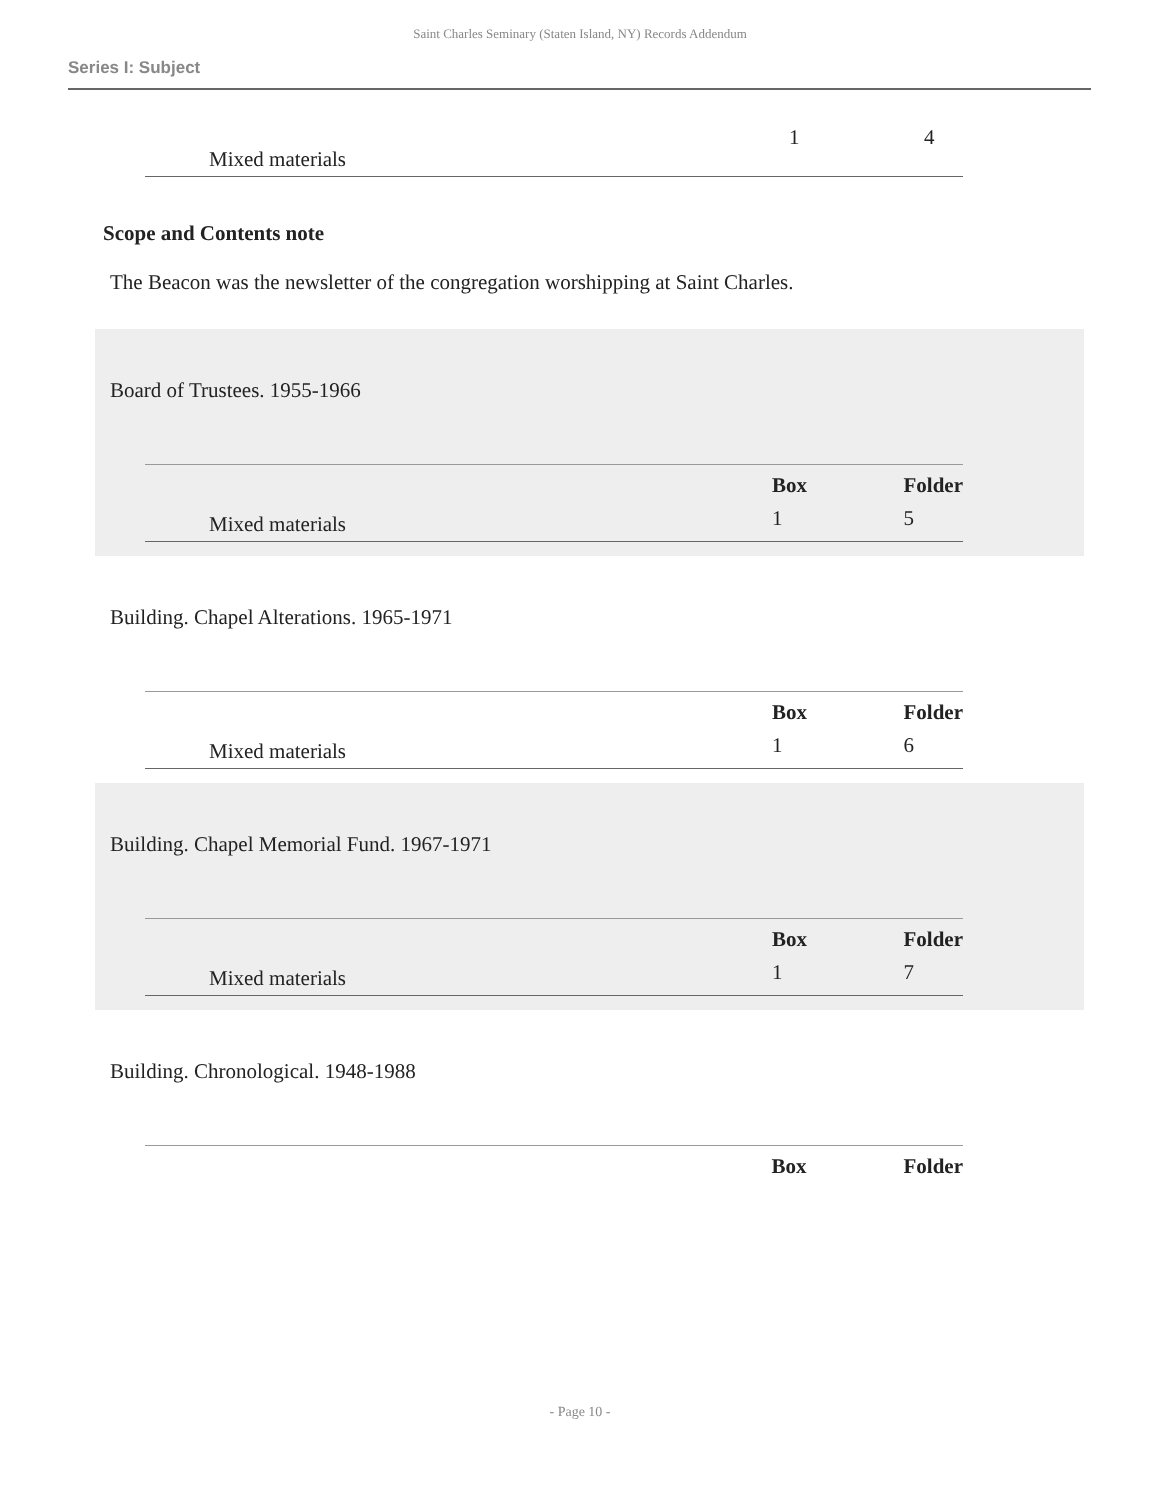Saint Charles Seminary (Staten Island, NY) Records Addendum
Series I: Subject
| Mixed materials | 1 | 4 |
Scope and Contents note
The Beacon was the newsletter of the congregation worshipping at Saint Charles.
Board of Trustees. 1955-1966
| | Box | Folder |
| --- | --- | --- |
| Mixed materials | 1 | 5 |
Building. Chapel Alterations. 1965-1971
| | Box | Folder |
| --- | --- | --- |
| Mixed materials | 1 | 6 |
Building. Chapel Memorial Fund. 1967-1971
| | Box | Folder |
| --- | --- | --- |
| Mixed materials | 1 | 7 |
Building. Chronological. 1948-1988
| | Box | Folder |
| --- | --- | --- |
- Page 10 -